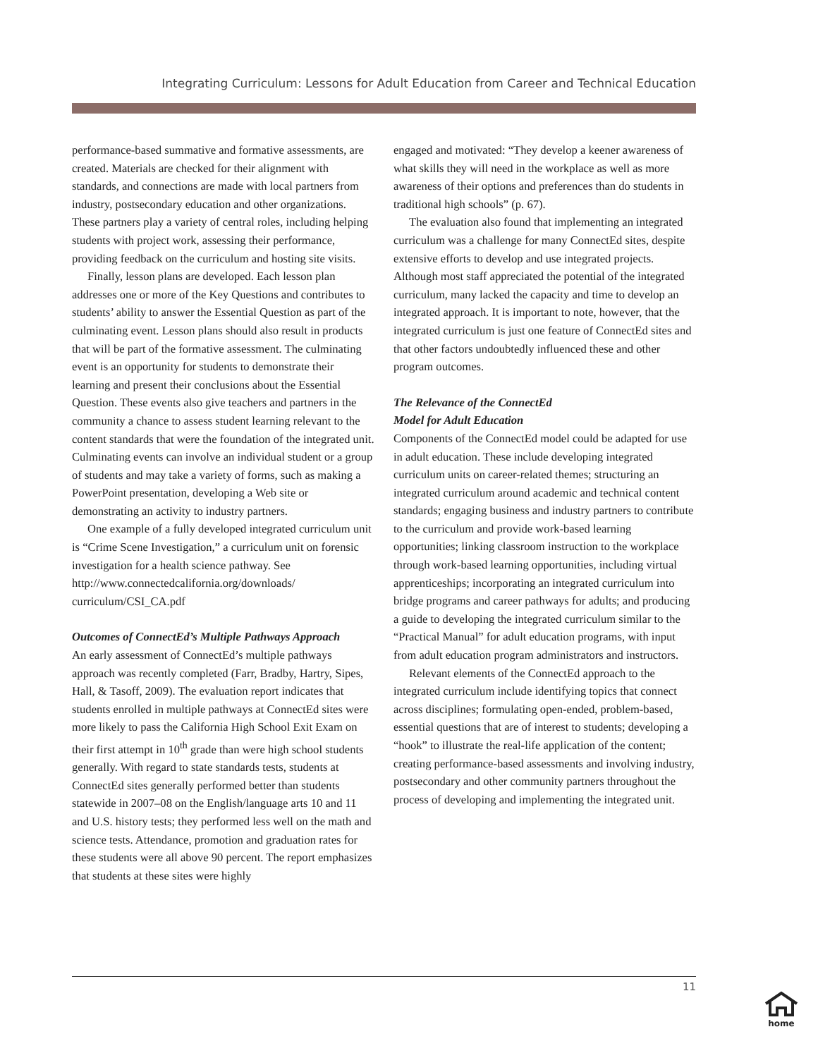Integrating Curriculum: Lessons for Adult Education from Career and Technical Education
performance-based summative and formative assessments, are created. Materials are checked for their alignment with standards, and connections are made with local partners from industry, postsecondary education and other organizations. These partners play a variety of central roles, including helping students with project work, assessing their performance, providing feedback on the curriculum and hosting site visits.
Finally, lesson plans are developed. Each lesson plan addresses one or more of the Key Questions and contributes to students’ ability to answer the Essential Question as part of the culminating event. Lesson plans should also result in products that will be part of the formative assessment. The culminating event is an opportunity for students to demonstrate their learning and present their conclusions about the Essential Question. These events also give teachers and partners in the community a chance to assess student learning relevant to the content standards that were the foundation of the integrated unit. Culminating events can involve an individual student or a group of students and may take a variety of forms, such as making a PowerPoint presentation, developing a Web site or demonstrating an activity to industry partners.
One example of a fully developed integrated curriculum unit is “Crime Scene Investigation,” a curriculum unit on forensic investigation for a health science pathway. See http://www.connectedcalifornia.org/downloads/ curriculum/CSI_CA.pdf
Outcomes of ConnectEd’s Multiple Pathways Approach
An early assessment of ConnectEd’s multiple pathways approach was recently completed (Farr, Bradby, Hartry, Sipes, Hall, & Tasoff, 2009). The evaluation report indicates that students enrolled in multiple pathways at ConnectEd sites were more likely to pass the California High School Exit Exam on their first attempt in 10<sup>th</sup> grade than were high school students generally. With regard to state standards tests, students at ConnectEd sites generally performed better than students statewide in 2007–08 on the English/language arts 10 and 11 and U.S. history tests; they performed less well on the math and science tests. Attendance, promotion and graduation rates for these students were all above 90 percent. The report emphasizes that students at these sites were highly
engaged and motivated: “They develop a keener awareness of what skills they will need in the workplace as well as more awareness of their options and preferences than do students in traditional high schools” (p. 67).
The evaluation also found that implementing an integrated curriculum was a challenge for many ConnectEd sites, despite extensive efforts to develop and use integrated projects. Although most staff appreciated the potential of the integrated curriculum, many lacked the capacity and time to develop an integrated approach. It is important to note, however, that the integrated curriculum is just one feature of ConnectEd sites and that other factors undoubtedly influenced these and other program outcomes.
The Relevance of the ConnectEd
Model for Adult Education
Components of the ConnectEd model could be adapted for use in adult education. These include developing integrated curriculum units on career-related themes; structuring an integrated curriculum around academic and technical content standards; engaging business and industry partners to contribute to the curriculum and provide work-based learning opportunities; linking classroom instruction to the workplace through work-based learning opportunities, including virtual apprenticeships; incorporating an integrated curriculum into bridge programs and career pathways for adults; and producing a guide to developing the integrated curriculum similar to the “Practical Manual” for adult education programs, with input from adult education program administrators and instructors.
Relevant elements of the ConnectEd approach to the integrated curriculum include identifying topics that connect across disciplines; formulating open-ended, problem-based, essential questions that are of interest to students; developing a “hook” to illustrate the real-life application of the content; creating performance-based assessments and involving industry, postsecondary and other community partners throughout the process of developing and implementing the integrated unit.
11
home